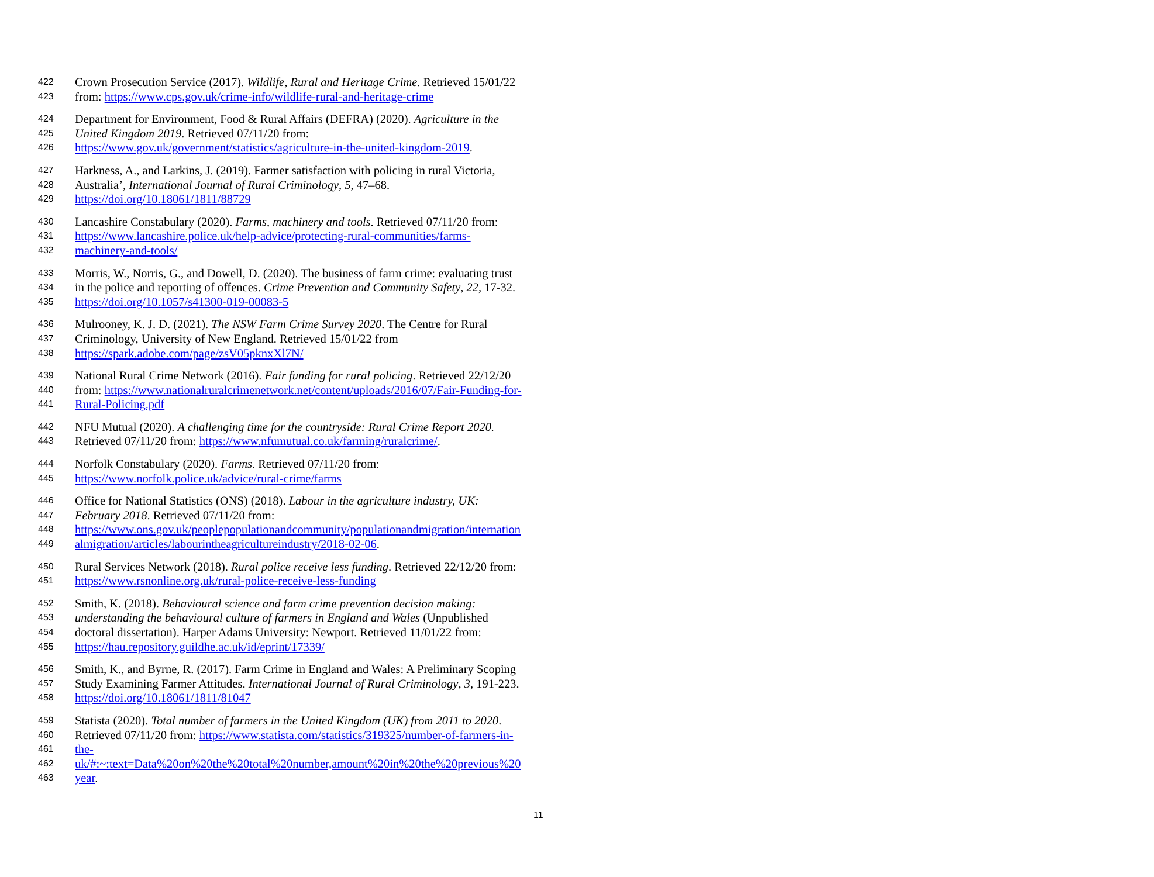422 Crown Prosecution Service (2017). Wildlife, Rural and Heritage Crime. Retrieved 15/01/22
423 from: https://www.cps.gov.uk/crime-info/wildlife-rural-and-heritage-crime
424 Department for Environment, Food & Rural Affairs (DEFRA) (2020). Agriculture in the
425 United Kingdom 2019. Retrieved 07/11/20 from:
426 https://www.gov.uk/government/statistics/agriculture-in-the-united-kingdom-2019.
427 Harkness, A., and Larkins, J. (2019). Farmer satisfaction with policing in rural Victoria,
428 Australia’, International Journal of Rural Criminology, 5, 47–68.
429 https://doi.org/10.18061/1811/88729
430 Lancashire Constabulary (2020). Farms, machinery and tools. Retrieved 07/11/20 from:
431 https://www.lancashire.police.uk/help-advice/protecting-rural-communities/farms-
432 machinery-and-tools/
433 Morris, W., Norris, G., and Dowell, D. (2020). The business of farm crime: evaluating trust
434 in the police and reporting of offences. Crime Prevention and Community Safety, 22, 17-32.
435 https://doi.org/10.1057/s41300-019-00083-5
436 Mulrooney, K. J. D. (2021). The NSW Farm Crime Survey 2020. The Centre for Rural
437 Criminology, University of New England. Retrieved 15/01/22 from
438 https://spark.adobe.com/page/zsV05pknxXl7N/
439 National Rural Crime Network (2016). Fair funding for rural policing. Retrieved 22/12/20
440 from: https://www.nationalruralcrimenetwork.net/content/uploads/2016/07/Fair-Funding-for-
441 Rural-Policing.pdf
442 NFU Mutual (2020). A challenging time for the countryside: Rural Crime Report 2020.
443 Retrieved 07/11/20 from: https://www.nfumutual.co.uk/farming/ruralcrime/.
444 Norfolk Constabulary (2020). Farms. Retrieved 07/11/20 from:
445 https://www.norfolk.police.uk/advice/rural-crime/farms
446 Office for National Statistics (ONS) (2018). Labour in the agriculture industry, UK:
447 February 2018. Retrieved 07/11/20 from:
448 https://www.ons.gov.uk/peoplepopulationandcommunity/populationandmigration/internation
449 almigration/articles/labourintheagricultureindustry/2018-02-06.
450 Rural Services Network (2018). Rural police receive less funding. Retrieved 22/12/20 from:
451 https://www.rsnonline.org.uk/rural-police-receive-less-funding
452 Smith, K. (2018). Behavioural science and farm crime prevention decision making:
453 understanding the behavioural culture of farmers in England and Wales (Unpublished
454 doctoral dissertation). Harper Adams University: Newport. Retrieved 11/01/22 from:
455 https://hau.repository.guildhe.ac.uk/id/eprint/17339/
456 Smith, K., and Byrne, R. (2017). Farm Crime in England and Wales: A Preliminary Scoping
457 Study Examining Farmer Attitudes. International Journal of Rural Criminology, 3, 191-223.
458 https://doi.org/10.18061/1811/81047
459 Statista (2020). Total number of farmers in the United Kingdom (UK) from 2011 to 2020.
460 Retrieved 07/11/20 from: https://www.statista.com/statistics/319325/number-of-farmers-in-
461 the-
462 uk/#:~:text=Data%20on%20the%20total%20number,amount%20in%20the%20previous%20
463 year.
11